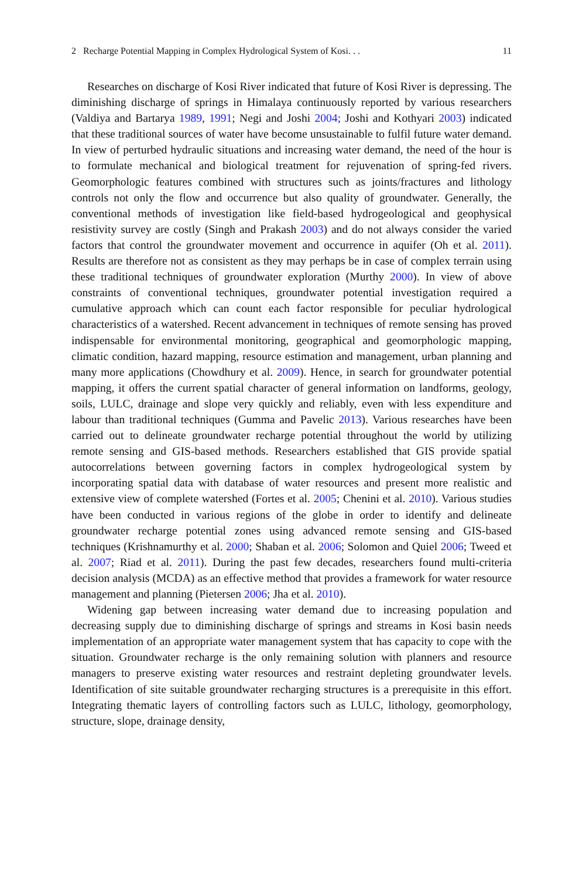2 Recharge Potential Mapping in Complex Hydrological System of Kosi. . . 11
Researches on discharge of Kosi River indicated that future of Kosi River is depressing. The diminishing discharge of springs in Himalaya continuously reported by various researchers (Valdiya and Bartarya 1989, 1991; Negi and Joshi 2004; Joshi and Kothyari 2003) indicated that these traditional sources of water have become unsustainable to fulfil future water demand. In view of perturbed hydraulic situations and increasing water demand, the need of the hour is to formulate mechanical and biological treatment for rejuvenation of spring-fed rivers. Geomorphologic features combined with structures such as joints/fractures and lithology controls not only the flow and occurrence but also quality of groundwater. Generally, the conventional methods of investigation like field-based hydrogeological and geophysical resistivity survey are costly (Singh and Prakash 2003) and do not always consider the varied factors that control the groundwater movement and occurrence in aquifer (Oh et al. 2011). Results are therefore not as consistent as they may perhaps be in case of complex terrain using these traditional techniques of groundwater exploration (Murthy 2000). In view of above constraints of conventional techniques, groundwater potential investigation required a cumulative approach which can count each factor responsible for peculiar hydrological characteristics of a watershed. Recent advancement in techniques of remote sensing has proved indispensable for environmental monitoring, geographical and geomorphologic mapping, climatic condition, hazard mapping, resource estimation and management, urban planning and many more applications (Chowdhury et al. 2009). Hence, in search for groundwater potential mapping, it offers the current spatial character of general information on landforms, geology, soils, LULC, drainage and slope very quickly and reliably, even with less expenditure and labour than traditional techniques (Gumma and Pavelic 2013). Various researches have been carried out to delineate groundwater recharge potential throughout the world by utilizing remote sensing and GIS-based methods. Researchers established that GIS provide spatial autocorrelations between governing factors in complex hydrogeological system by incorporating spatial data with database of water resources and present more realistic and extensive view of complete watershed (Fortes et al. 2005; Chenini et al. 2010). Various studies have been conducted in various regions of the globe in order to identify and delineate groundwater recharge potential zones using advanced remote sensing and GIS-based techniques (Krishnamurthy et al. 2000; Shaban et al. 2006; Solomon and Quiel 2006; Tweed et al. 2007; Riad et al. 2011). During the past few decades, researchers found multi-criteria decision analysis (MCDA) as an effective method that provides a framework for water resource management and planning (Pietersen 2006; Jha et al. 2010).
Widening gap between increasing water demand due to increasing population and decreasing supply due to diminishing discharge of springs and streams in Kosi basin needs implementation of an appropriate water management system that has capacity to cope with the situation. Groundwater recharge is the only remaining solution with planners and resource managers to preserve existing water resources and restraint depleting groundwater levels. Identification of site suitable groundwater recharging structures is a prerequisite in this effort. Integrating thematic layers of controlling factors such as LULC, lithology, geomorphology, structure, slope, drainage density,